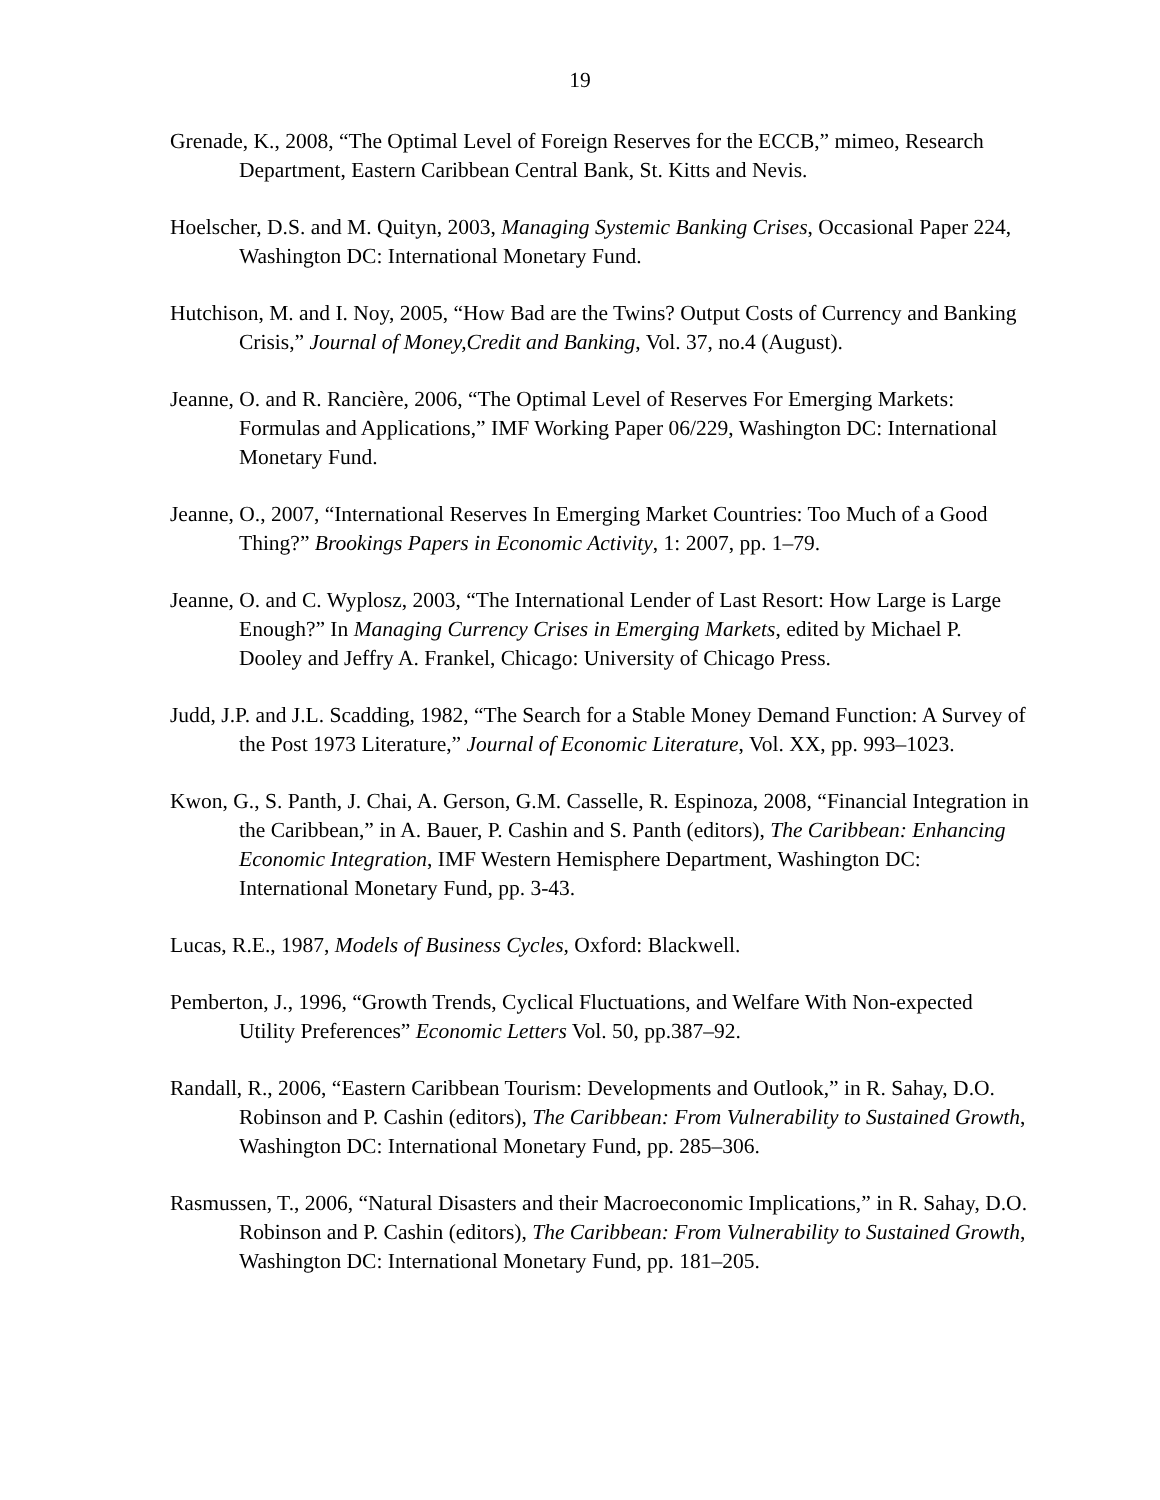19
Grenade, K., 2008, “The Optimal Level of Foreign Reserves for the ECCB,” mimeo, Research Department, Eastern Caribbean Central Bank, St. Kitts and Nevis.
Hoelscher, D.S. and M. Quityn, 2003, Managing Systemic Banking Crises, Occasional Paper 224, Washington DC: International Monetary Fund.
Hutchison, M. and I. Noy, 2005, “How Bad are the Twins? Output Costs of Currency and Banking Crisis,” Journal of Money,Credit and Banking, Vol. 37, no.4 (August).
Jeanne, O. and R. Rancière, 2006, “The Optimal Level of Reserves For Emerging Markets: Formulas and Applications,” IMF Working Paper 06/229, Washington DC: International Monetary Fund.
Jeanne, O., 2007, “International Reserves In Emerging Market Countries: Too Much of a Good Thing?” Brookings Papers in Economic Activity, 1: 2007, pp. 1–79.
Jeanne, O. and C. Wyplosz, 2003, “The International Lender of Last Resort: How Large is Large Enough?” In Managing Currency Crises in Emerging Markets, edited by Michael P. Dooley and Jeffry A. Frankel, Chicago: University of Chicago Press.
Judd, J.P. and J.L. Scadding, 1982, “The Search for a Stable Money Demand Function: A Survey of the Post 1973 Literature,” Journal of Economic Literature, Vol. XX, pp. 993–1023.
Kwon, G., S. Panth, J. Chai, A. Gerson, G.M. Casselle, R. Espinoza, 2008, “Financial Integration in the Caribbean,” in A. Bauer, P. Cashin and S. Panth (editors), The Caribbean: Enhancing Economic Integration, IMF Western Hemisphere Department, Washington DC: International Monetary Fund, pp. 3-43.
Lucas, R.E., 1987, Models of Business Cycles, Oxford: Blackwell.
Pemberton, J., 1996, “Growth Trends, Cyclical Fluctuations, and Welfare With Non-expected Utility Preferences” Economic Letters Vol. 50, pp.387–92.
Randall, R., 2006, “Eastern Caribbean Tourism: Developments and Outlook,” in R. Sahay, D.O. Robinson and P. Cashin (editors), The Caribbean: From Vulnerability to Sustained Growth, Washington DC: International Monetary Fund, pp. 285–306.
Rasmussen, T., 2006, “Natural Disasters and their Macroeconomic Implications,” in R. Sahay, D.O. Robinson and P. Cashin (editors), The Caribbean: From Vulnerability to Sustained Growth, Washington DC: International Monetary Fund, pp. 181–205.